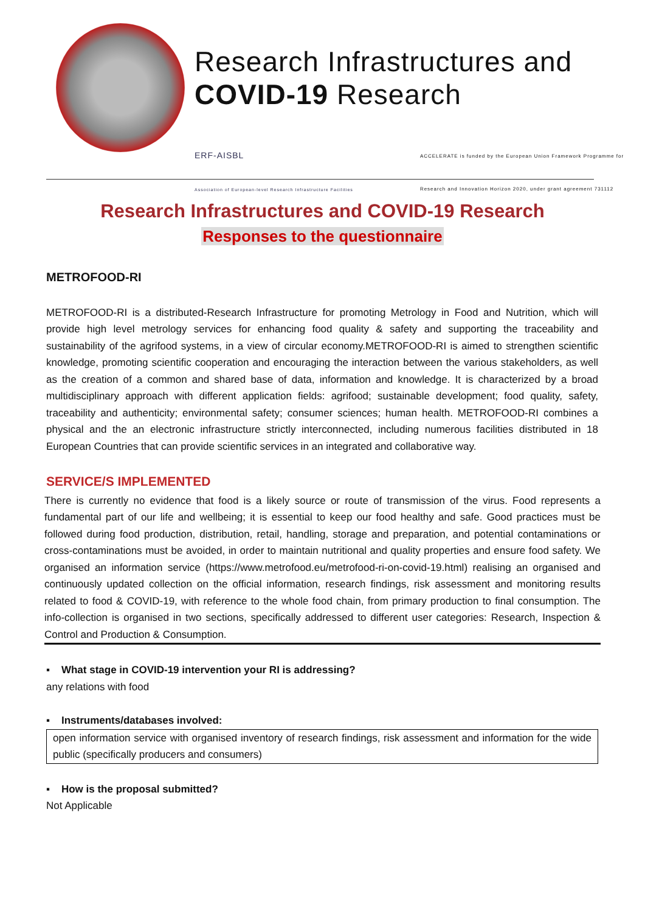Research Infrastructures and
COVID-19 Research
ERF-AISBL
Association of European-level Research Infrastructure Facilities ACCELERATE is funded by the European Union Framework Programme for
Research and Innovation Horizon 2020, under grant agreement 731112
Research Infrastructures and COVID-19 Research
Responses to the questionnaire
METROFOOD-RI
METROFOOD-RI is a distributed-Research Infrastructure for promoting Metrology in Food and Nutrition, which will provide high level metrology services for enhancing food quality & safety and supporting the traceability and sustainability of the agrifood systems, in a view of circular economy.METROFOOD-RI is aimed to strengthen scientific knowledge, promoting scientific cooperation and encouraging the interaction between the various stakeholders, as well as the creation of a common and shared base of data, information and knowledge. It is characterized by a broad multidisciplinary approach with different application fields: agrifood; sustainable development; food quality, safety, traceability and authenticity; environmental safety; consumer sciences; human health. METROFOOD-RI combines a physical and the an electronic infrastructure strictly interconnected, including numerous facilities distributed in 18 European Countries that can provide scientific services in an integrated and collaborative way.
SERVICE/S IMPLEMENTED
There is currently no evidence that food is a likely source or route of transmission of the virus. Food represents a fundamental part of our life and wellbeing; it is essential to keep our food healthy and safe. Good practices must be followed during food production, distribution, retail, handling, storage and preparation, and potential contaminations or cross-contaminations must be avoided, in order to maintain nutritional and quality properties and ensure food safety. We organised an information service (https://www.metrofood.eu/metrofood-ri-on-covid-19.html) realising an organised and continuously updated collection on the official information, research findings, risk assessment and monitoring results related to food & COVID-19, with reference to the whole food chain, from primary production to final consumption. The info-collection is organised in two sections, specifically addressed to different user categories: Research, Inspection & Control and Production & Consumption.
▪ What stage in COVID-19 intervention your RI is addressing?
any relations with food
▪ Instruments/databases involved:
open information service with organised inventory of research findings, risk assessment and information for the wide public (specifically producers and consumers)
▪ How is the proposal submitted?
Not Applicable